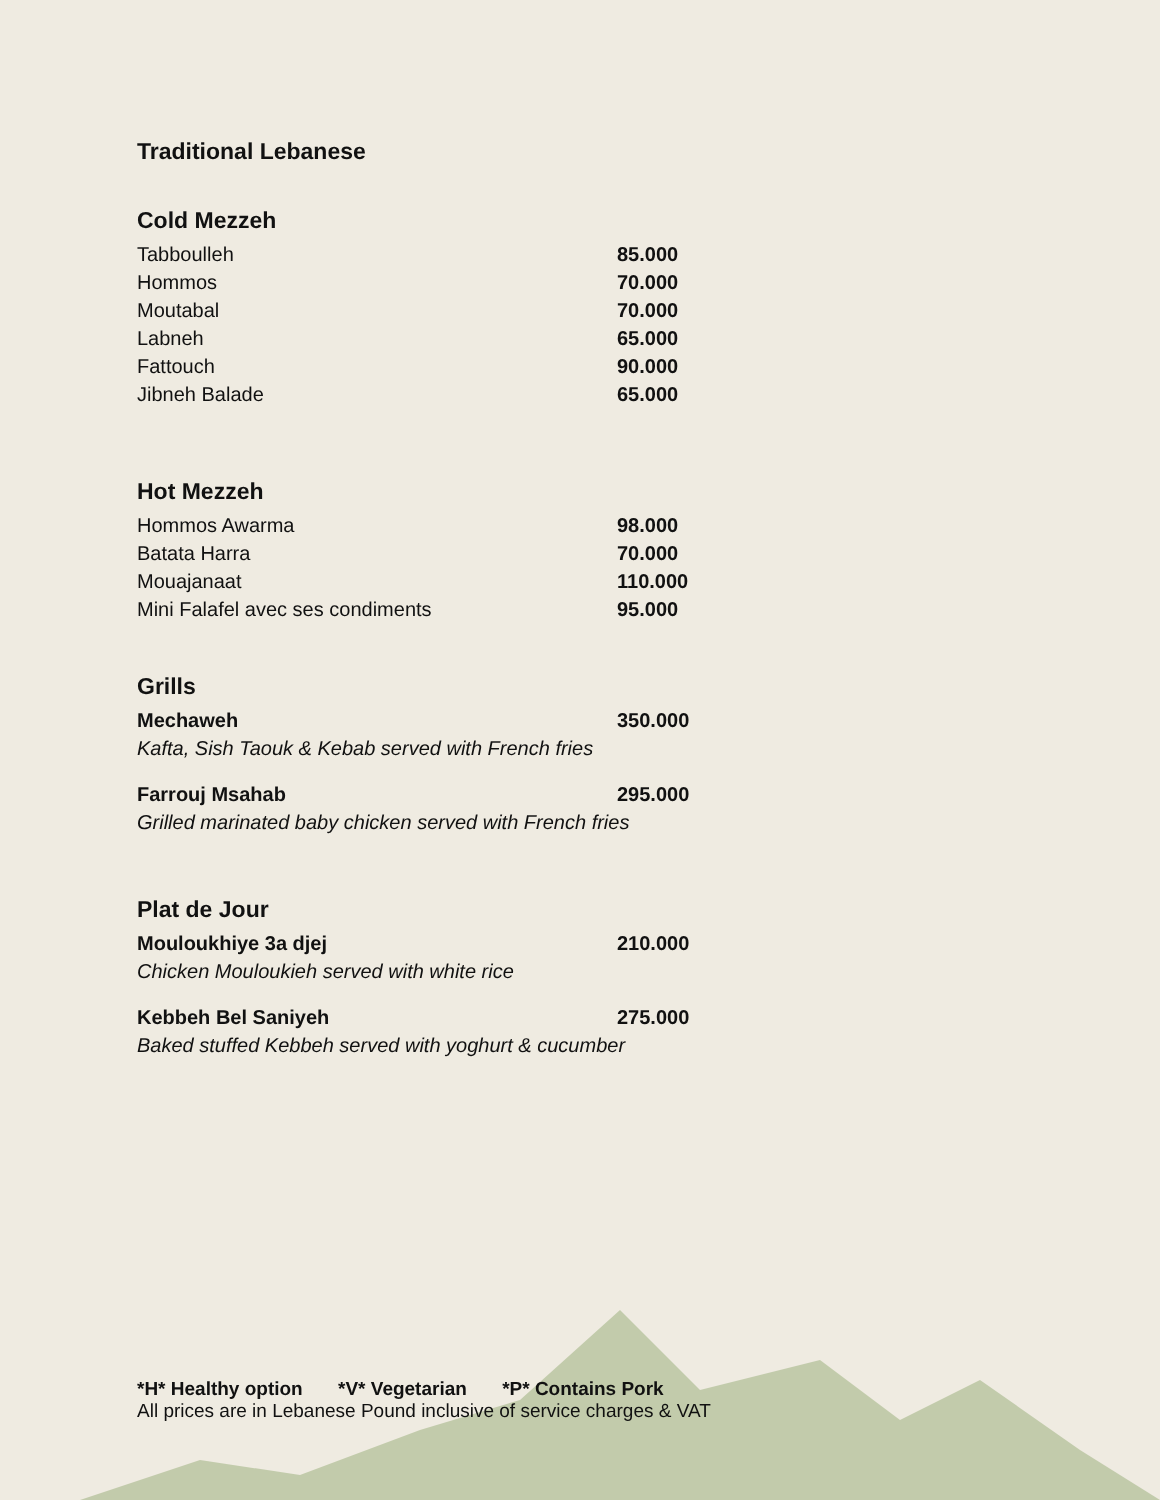Traditional Lebanese
Cold Mezzeh
Tabboulleh 85.000
Hommos 70.000
Moutabal 70.000
Labneh 65.000
Fattouch 90.000
Jibneh Balade 65.000
Hot Mezzeh
Hommos Awarma 98.000
Batata Harra 70.000
Mouajanaat 110.000
Mini Falafel avec ses condiments 95.000
Grills
Mechaweh 350.000
Kafta, Sish Taouk & Kebab served with French fries
Farrouj Msahab 295.000
Grilled marinated baby chicken served with French fries
Plat de Jour
Mouloukhiye 3a djej 210.000
Chicken Mouloukieh served with white rice
Kebbeh Bel Saniyeh 275.000
Baked stuffed Kebbeh served with yoghurt & cucumber
*H* Healthy option *V* Vegetarian *P* Contains Pork
All prices are in Lebanese Pound inclusive of service charges & VAT